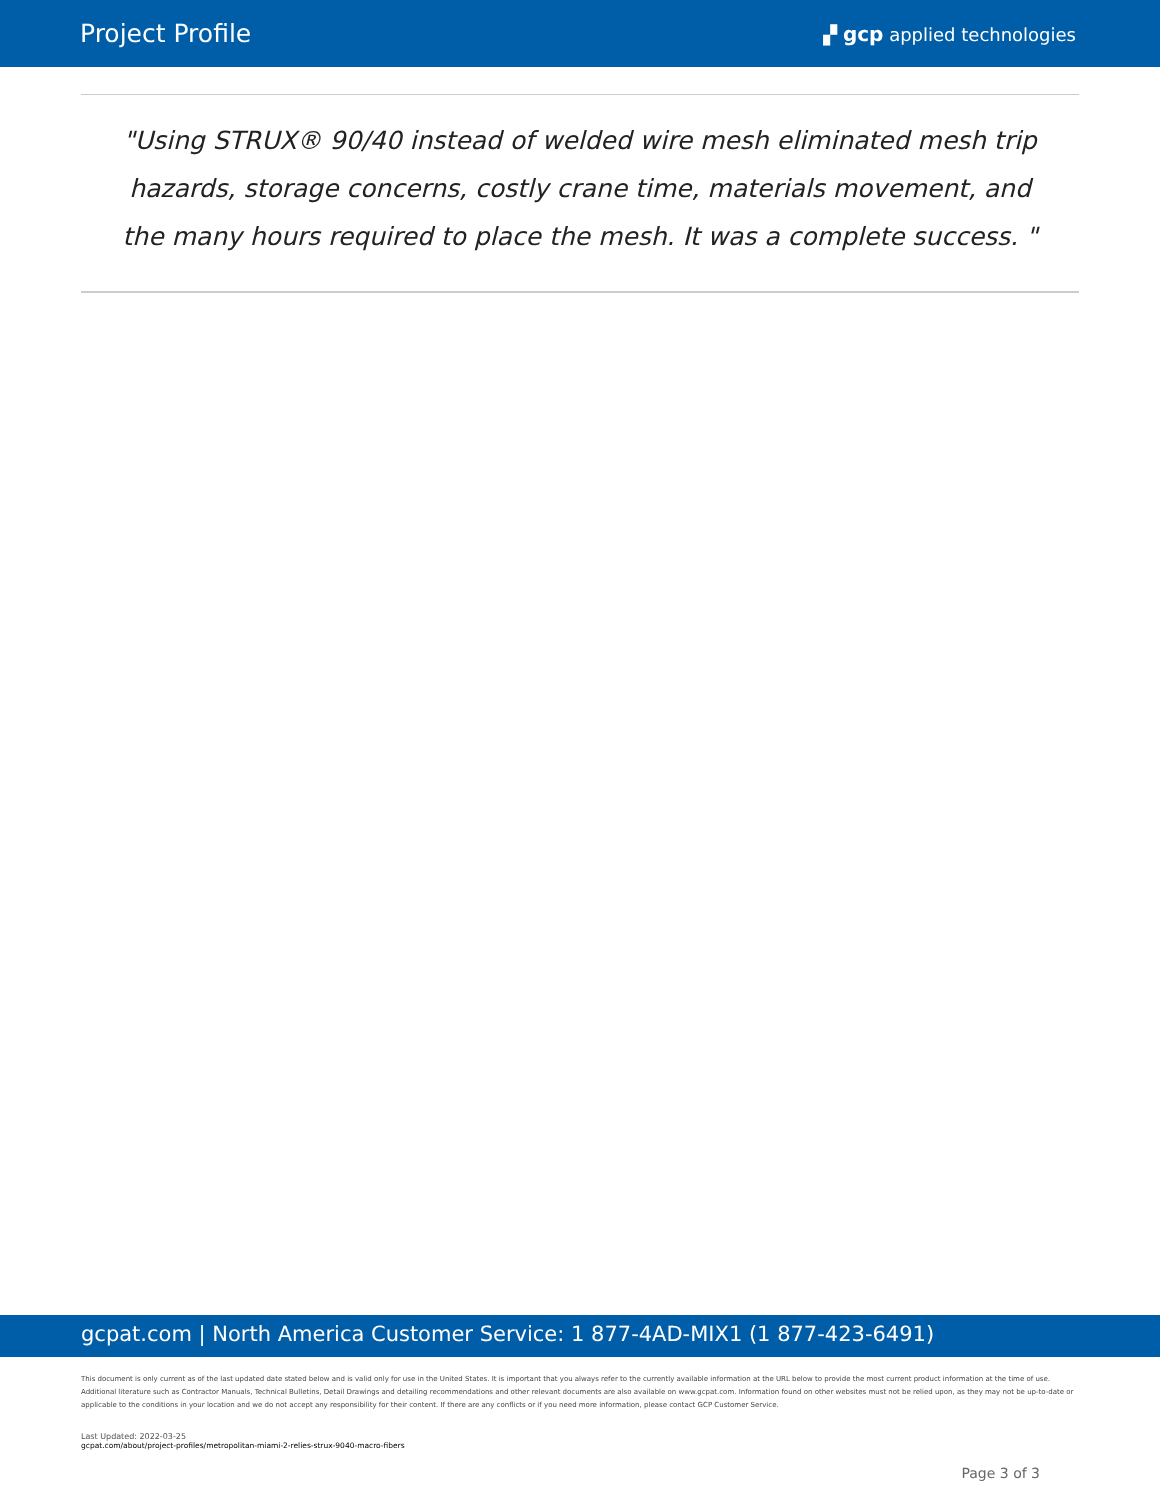Project Profile ▞ gcp applied technologies
"Using STRUX® 90/40 instead of welded wire mesh eliminated mesh trip hazards, storage concerns, costly crane time, materials movement, and the many hours required to place the mesh. It was a complete success. "
gcpat.com | North America Customer Service: 1 877-4AD-MIX1 (1 877-423-6491)
This document is only current as of the last updated date stated below and is valid only for use in the United States. It is important that you always refer to the currently available information at the URL below to provide the most current product information at the time of use. Additional literature such as Contractor Manuals, Technical Bulletins, Detail Drawings and detailing recommendations and other relevant documents are also available on www.gcpat.com. Information found on other websites must not be relied upon, as they may not be up-to-date or applicable to the conditions in your location and we do not accept any responsibility for their content. If there are any conflicts or if you need more information, please contact GCP Customer Service.
Last Updated: 2022-03-25
gcpat.com/about/project-profiles/metropolitan-miami-2-relies-strux-9040-macro-fibers
Page 3 of 3